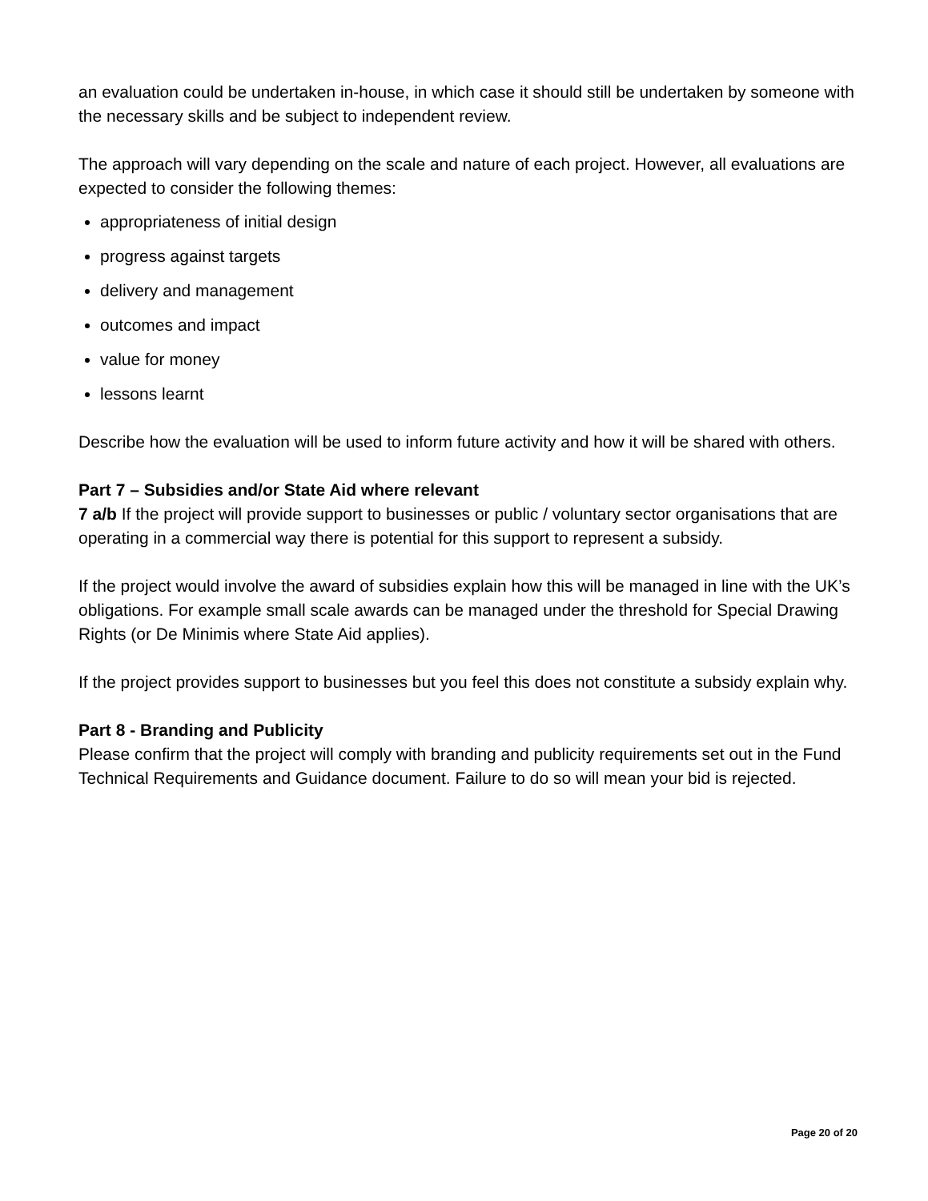an evaluation could be undertaken in-house, in which case it should still be undertaken by someone with the necessary skills and be subject to independent review.
The approach will vary depending on the scale and nature of each project. However, all evaluations are expected to consider the following themes:
appropriateness of initial design
progress against targets
delivery and management
outcomes and impact
value for money
lessons learnt
Describe how the evaluation will be used to inform future activity and how it will be shared with others.
Part 7 – Subsidies and/or State Aid where relevant
7 a/b If the project will provide support to businesses or public / voluntary sector organisations that are operating in a commercial way there is potential for this support to represent a subsidy.
If the project would involve the award of subsidies explain how this will be managed in line with the UK’s obligations. For example small scale awards can be managed under the threshold for Special Drawing Rights (or De Minimis where State Aid applies).
If the project provides support to businesses but you feel this does not constitute a subsidy explain why.
Part 8 - Branding and Publicity
Please confirm that the project will comply with branding and publicity requirements set out in the Fund Technical Requirements and Guidance document. Failure to do so will mean your bid is rejected.
Page 20 of 20